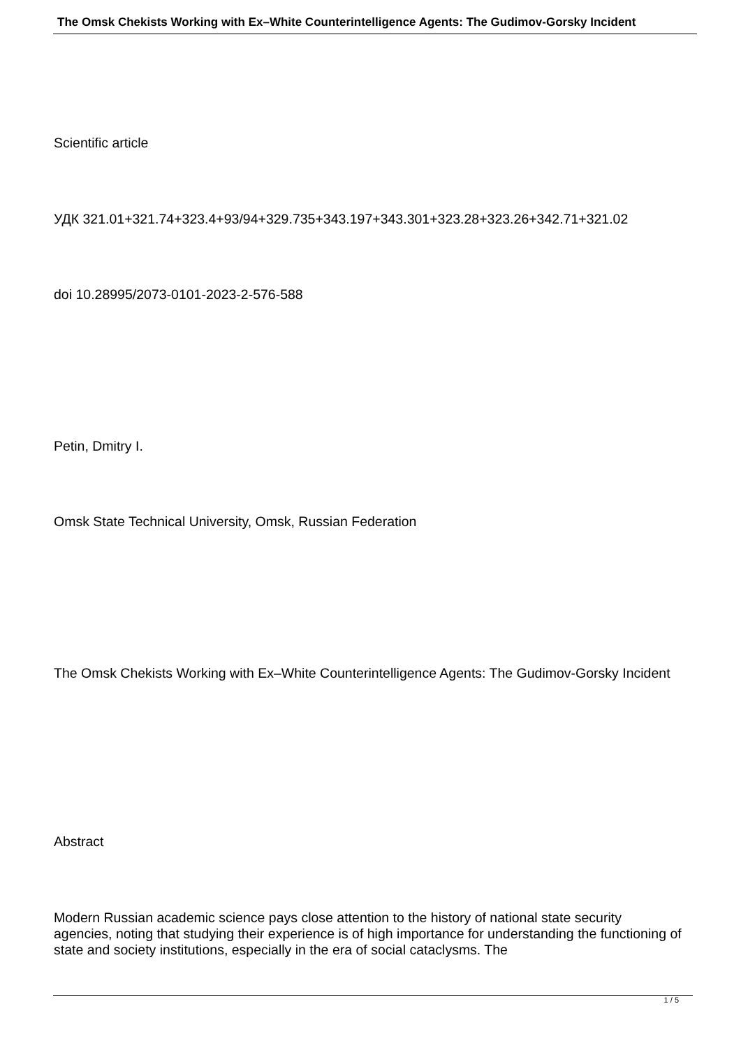The Omsk Chekists Working with Ex–White Counterintelligence Agents: The Gudimov-Gorsky Incident
Scientific article
УДК 321.01+321.74+323.4+93/94+329.735+343.197+343.301+323.28+323.26+342.71+321.02
doi 10.28995/2073-0101-2023-2-576-588
Petin, Dmitry I.
Omsk State Technical University, Omsk, Russian Federation
The Omsk Chekists Working with Ex–White Counterintelligence Agents: The Gudimov-Gorsky Incident
Abstract
Modern Russian academic science pays close attention to the history of national state security agencies, noting that studying their experience is of high importance for understanding the functioning of state and society institutions, especially in the era of social cataclysms. The
1 / 5